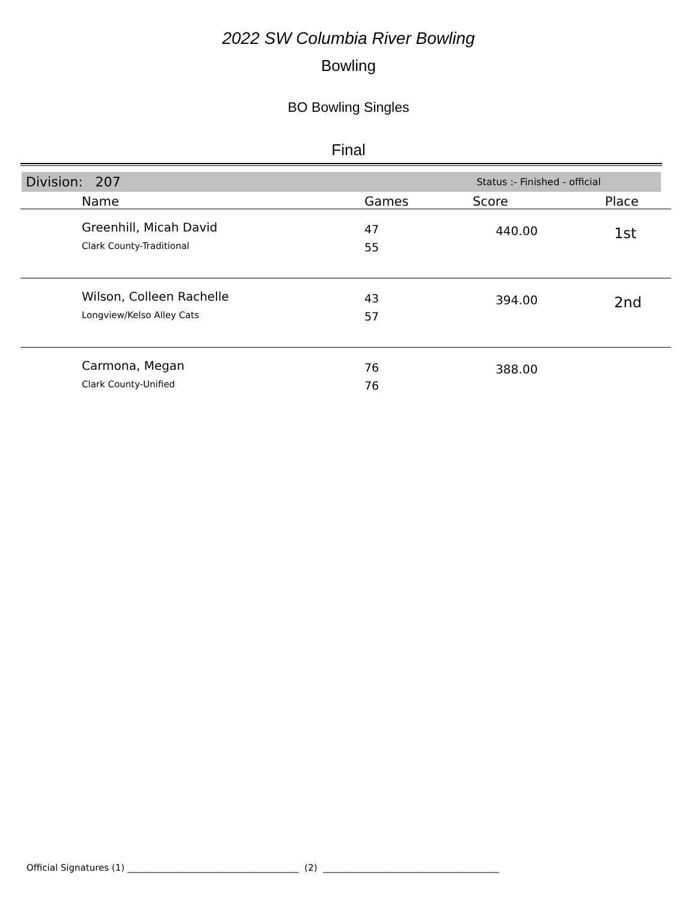2022 SW Columbia River Bowling
Bowling
BO Bowling Singles
Final
Division: 207 Status :- Finished - official
| | Name | Games | Score | Place |
| --- | --- | --- | --- | --- |
| | Greenhill, Micah David Clark County-Traditional | 47 55 | 440.00 | 1st |
| | Wilson, Colleen Rachelle Longview/Kelso Alley Cats | 43 57 | 394.00 | 2nd |
| | Carmona, Megan Clark County-Unified | 76 76 | 388.00 | |
Official Signatures (1) ______________________________________ (2) _______________________________________